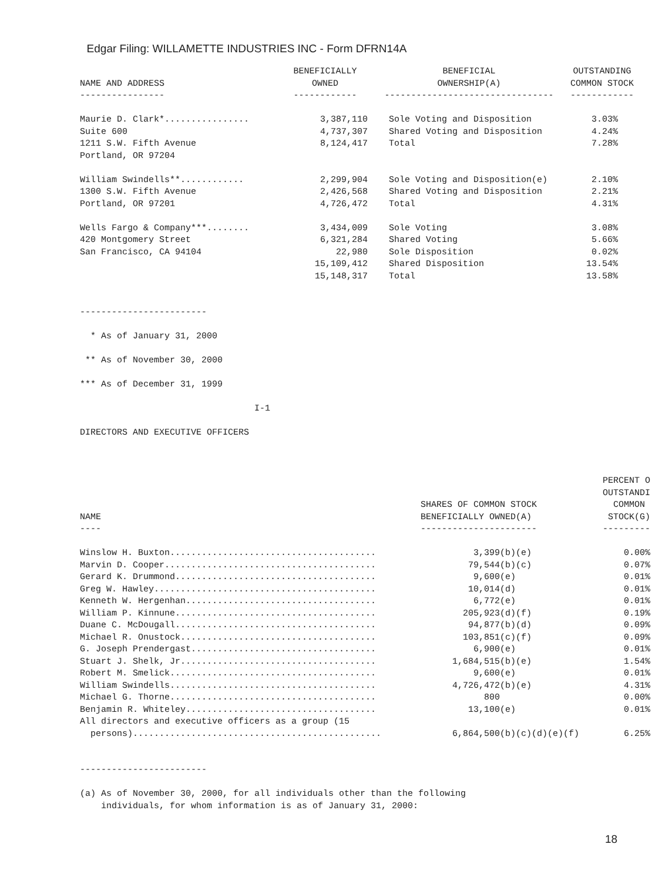Edgar Filing: WILLAMETTE INDUSTRIES INC - Form DFRN14A
| NAME AND ADDRESS ---------------- | BENEFICIALLY OWNED ------------ | BENEFICIAL OWNERSHIP(A) -------------------------------- | OUTSTANDING COMMON STOCK ------------ |
| --- | --- | --- | --- |
| Maurie D. Clark*................ | 3,387,110 | Sole Voting and Disposition | 3.03% |
| Suite 600 | 4,737,307 | Shared Voting and Disposition | 4.24% |
| 1211 S.W. Fifth Avenue | 8,124,417 | Total | 7.28% |
| Portland, OR 97204 | | | |
| William Swindells**............ | 2,299,904 | Sole Voting and Disposition(e) | 2.10% |
| 1300 S.W. Fifth Avenue | 2,426,568 | Shared Voting and Disposition | 2.21% |
| Portland, OR 97201 | 4,726,472 | Total | 4.31% |
| Wells Fargo & Company***........ | 3,434,009 | Sole Voting | 3.08% |
| 420 Montgomery Street | 6,321,284 | Shared Voting | 5.66% |
| San Francisco, CA 94104 | 22,980 | Sole Disposition | 0.02% |
| | 15,109,412 | Shared Disposition | 13.54% |
| | 15,148,317 | Total | 13.58% |
------------------------

  * As of January 31, 2000

 ** As of November 30, 2000

*** As of December 31, 1999

                                 I-1

DIRECTORS AND EXECUTIVE OFFICERS
| NAME ---- | SHARES OF COMMON STOCK BENEFICIALLY OWNED(A) ---------------------- | PERCENT O OUTSTANDI COMMON STOCK(G) --------- |
| --- | --- | --- |
| Winslow H. Buxton....................................... | 3,399(b)(e) | 0.00% |
| Marvin D. Cooper........................................ | 79,544(b)(c) | 0.07% |
| Gerard K. Drummond...................................... | 9,600(e) | 0.01% |
| Greg W. Hawley.......................................... | 10,014(d) | 0.01% |
| Kenneth W. Hergenhan.................................... | 6,772(e) | 0.01% |
| William P. Kinnune...................................... | 205,923(d)(f) | 0.19% |
| Duane C. McDougall...................................... | 94,877(b)(d) | 0.09% |
| Michael R. Onustock..................................... | 103,851(c)(f) | 0.09% |
| G. Joseph Prendergast................................... | 6,900(e) | 0.01% |
| Stuart J. Shelk, Jr..................................... | 1,684,515(b)(e) | 1.54% |
| Robert M. Smelick....................................... | 9,600(e) | 0.01% |
| William Swindells....................................... | 4,726,472(b)(e) | 4.31% |
| Michael G. Thorne....................................... | 800 | 0.00% |
| Benjamin R. Whiteley.................................... | 13,100(e) | 0.01% |
| All directors and executive officers as a group (15 persons)............................................... | 6,864,500(b)(c)(d)(e)(f) | 6.25% |
------------------------

(a) As of November 30, 2000, for all individuals other than the following
    individuals, for whom information is as of January 31, 2000:
18